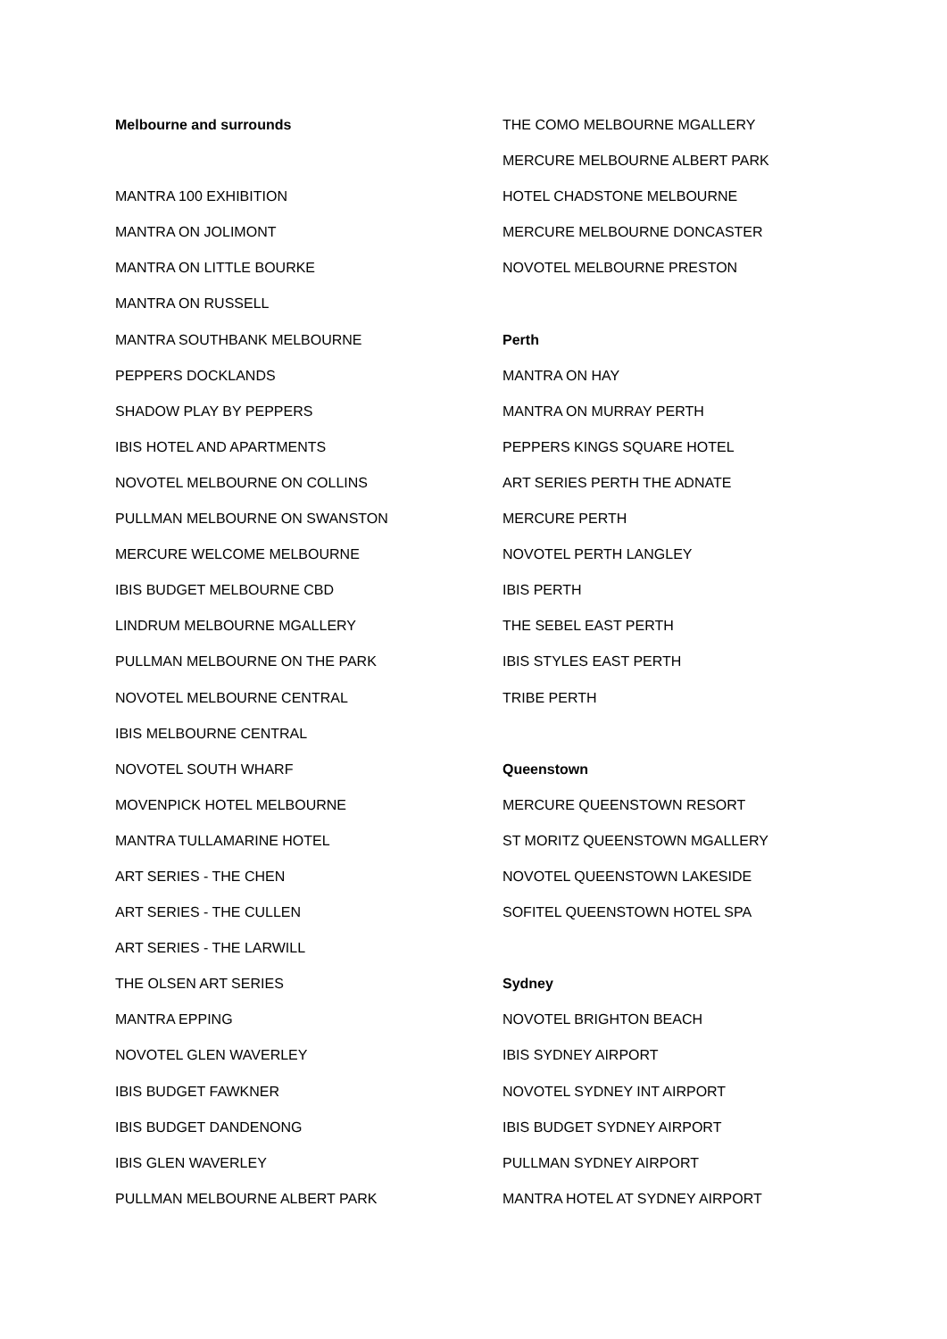Melbourne and surrounds
MANTRA 100 EXHIBITION
MANTRA ON JOLIMONT
MANTRA ON LITTLE BOURKE
MANTRA ON RUSSELL
MANTRA SOUTHBANK MELBOURNE
PEPPERS DOCKLANDS
SHADOW PLAY BY PEPPERS
IBIS HOTEL AND APARTMENTS
NOVOTEL MELBOURNE ON COLLINS
PULLMAN MELBOURNE ON SWANSTON
MERCURE WELCOME MELBOURNE
IBIS BUDGET MELBOURNE CBD
LINDRUM MELBOURNE MGALLERY
PULLMAN MELBOURNE ON THE PARK
NOVOTEL MELBOURNE CENTRAL
IBIS MELBOURNE CENTRAL
NOVOTEL SOUTH WHARF
MOVENPICK HOTEL MELBOURNE
MANTRA TULLAMARINE HOTEL
ART SERIES - THE CHEN
ART SERIES - THE CULLEN
ART SERIES - THE LARWILL
THE OLSEN ART SERIES
MANTRA EPPING
NOVOTEL GLEN WAVERLEY
IBIS BUDGET FAWKNER
IBIS BUDGET DANDENONG
IBIS GLEN WAVERLEY
PULLMAN MELBOURNE ALBERT PARK
THE COMO MELBOURNE MGALLERY
MERCURE MELBOURNE ALBERT PARK
HOTEL CHADSTONE MELBOURNE
MERCURE MELBOURNE DONCASTER
NOVOTEL MELBOURNE PRESTON
Perth
MANTRA ON HAY
MANTRA ON MURRAY PERTH
PEPPERS KINGS SQUARE HOTEL
ART SERIES PERTH THE ADNATE
MERCURE PERTH
NOVOTEL PERTH LANGLEY
IBIS PERTH
THE SEBEL EAST PERTH
IBIS STYLES EAST PERTH
TRIBE PERTH
Queenstown
MERCURE QUEENSTOWN RESORT
ST MORITZ QUEENSTOWN MGALLERY
NOVOTEL QUEENSTOWN LAKESIDE
SOFITEL QUEENSTOWN HOTEL SPA
Sydney
NOVOTEL BRIGHTON BEACH
IBIS SYDNEY AIRPORT
NOVOTEL SYDNEY INT AIRPORT
IBIS BUDGET SYDNEY AIRPORT
PULLMAN SYDNEY AIRPORT
MANTRA HOTEL AT SYDNEY AIRPORT